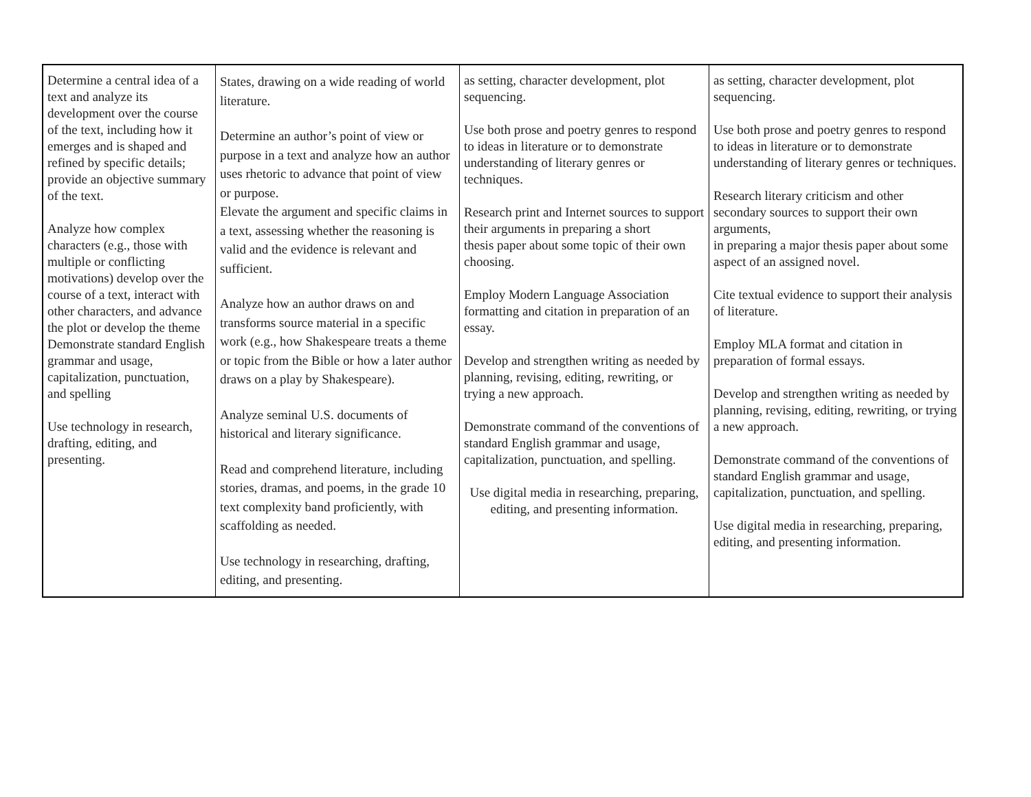| Determine a central idea of a text and analyze its development over the course of the text, including how it emerges and is shaped and refined by specific details; provide an objective summary of the text. Analyze how complex characters (e.g., those with multiple or conflicting motivations) develop over the course of a text, interact with other characters, and advance the plot or develop the theme Demonstrate standard English grammar and usage, capitalization, punctuation, and spelling Use technology in research, drafting, editing, and presenting. | States, drawing on a wide reading of world literature. Determine an author’s point of view or purpose in a text and analyze how an author uses rhetoric to advance that point of view or purpose. Elevate the argument and specific claims in a text, assessing whether the reasoning is valid and the evidence is relevant and sufficient. Analyze how an author draws on and transforms source material in a specific work (e.g., how Shakespeare treats a theme or topic from the Bible or how a later author draws on a play by Shakespeare). Analyze seminal U.S. documents of historical and literary significance. Read and comprehend literature, including stories, dramas, and poems, in the grade 10 text complexity band proficiently, with scaffolding as needed. Use technology in researching, drafting, editing, and presenting. | as setting, character development, plot sequencing. Use both prose and poetry genres to respond to ideas in literature or to demonstrate understanding of literary genres or techniques. Research print and Internet sources to support their arguments in preparing a short thesis paper about some topic of their own choosing. Employ Modern Language Association formatting and citation in preparation of an essay. Develop and strengthen writing as needed by planning, revising, editing, rewriting, or trying a new approach. Demonstrate command of the conventions of standard English grammar and usage, capitalization, punctuation, and spelling. Use digital media in researching, preparing, editing, and presenting information. | as setting, character development, plot sequencing. Use both prose and poetry genres to respond to ideas in literature or to demonstrate understanding of literary genres or techniques. Research literary criticism and other secondary sources to support their own arguments, in preparing a major thesis paper about some aspect of an assigned novel. Cite textual evidence to support their analysis of literature. Employ MLA format and citation in preparation of formal essays. Develop and strengthen writing as needed by planning, revising, editing, rewriting, or trying a new approach. Demonstrate command of the conventions of standard English grammar and usage, capitalization, punctuation, and spelling. Use digital media in researching, preparing, editing, and presenting information. |